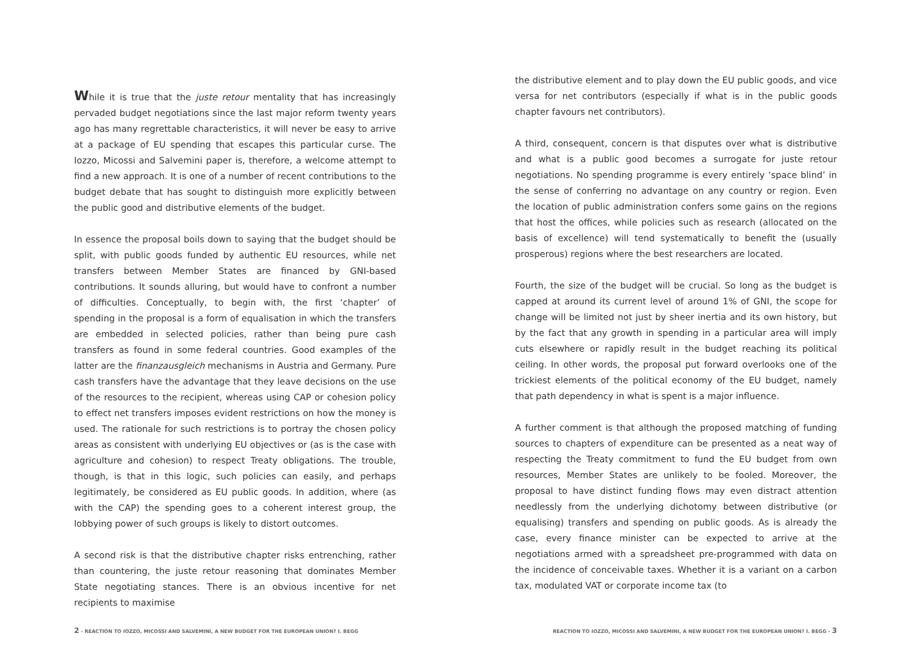While it is true that the juste retour mentality that has increasingly pervaded budget negotiations since the last major reform twenty years ago has many regrettable characteristics, it will never be easy to arrive at a package of EU spending that escapes this particular curse. The Iozzo, Micossi and Salvemini paper is, therefore, a welcome attempt to find a new approach. It is one of a number of recent contributions to the budget debate that has sought to distinguish more explicitly between the public good and distributive elements of the budget.
In essence the proposal boils down to saying that the budget should be split, with public goods funded by authentic EU resources, while net transfers between Member States are financed by GNI-based contributions. It sounds alluring, but would have to confront a number of difficulties. Conceptually, to begin with, the first ‘chapter’ of spending in the proposal is a form of equalisation in which the transfers are embedded in selected policies, rather than being pure cash transfers as found in some federal countries. Good examples of the latter are the finanzausgleich mechanisms in Austria and Germany. Pure cash transfers have the advantage that they leave decisions on the use of the resources to the recipient, whereas using CAP or cohesion policy to effect net transfers imposes evident restrictions on how the money is used. The rationale for such restrictions is to portray the chosen policy areas as consistent with underlying EU objectives or (as is the case with agriculture and cohesion) to respect Treaty obligations. The trouble, though, is that in this logic, such policies can easily, and perhaps legitimately, be considered as EU public goods. In addition, where (as with the CAP) the spending goes to a coherent interest group, the lobbying power of such groups is likely to distort outcomes.
A second risk is that the distributive chapter risks entrenching, rather than countering, the juste retour reasoning that dominates Member State negotiating stances. There is an obvious incentive for net recipients to maximise
the distributive element and to play down the EU public goods, and vice versa for net contributors (especially if what is in the public goods chapter favours net contributors).
A third, consequent, concern is that disputes over what is distributive and what is a public good becomes a surrogate for juste retour negotiations. No spending programme is every entirely ‘space blind’ in the sense of conferring no advantage on any country or region. Even the location of public administration confers some gains on the regions that host the offices, while policies such as research (allocated on the basis of excellence) will tend systematically to benefit the (usually prosperous) regions where the best researchers are located.
Fourth, the size of the budget will be crucial. So long as the budget is capped at around its current level of around 1% of GNI, the scope for change will be limited not just by sheer inertia and its own history, but by the fact that any growth in spending in a particular area will imply cuts elsewhere or rapidly result in the budget reaching its political ceiling. In other words, the proposal put forward overlooks one of the trickiest elements of the political economy of the EU budget, namely that path dependency in what is spent is a major influence.
A further comment is that although the proposed matching of funding sources to chapters of expenditure can be presented as a neat way of respecting the Treaty commitment to fund the EU budget from own resources, Member States are unlikely to be fooled. Moreover, the proposal to have distinct funding flows may even distract attention needlessly from the underlying dichotomy between distributive (or equalising) transfers and spending on public goods. As is already the case, every finance minister can be expected to arrive at the negotiations armed with a spreadsheet pre-programmed with data on the incidence of conceivable taxes. Whether it is a variant on a carbon tax, modulated VAT or corporate income tax (to
2 - REACTION TO IOZZO, MICOSSI AND SALVEMINI, A NEW BUDGET FOR THE EUROPEAN UNION? I. BEGG REACTION TO IOZZO, MICOSSI AND SALVEMINI, A NEW BUDGET FOR THE EUROPEAN UNION? I. BEGG - 3